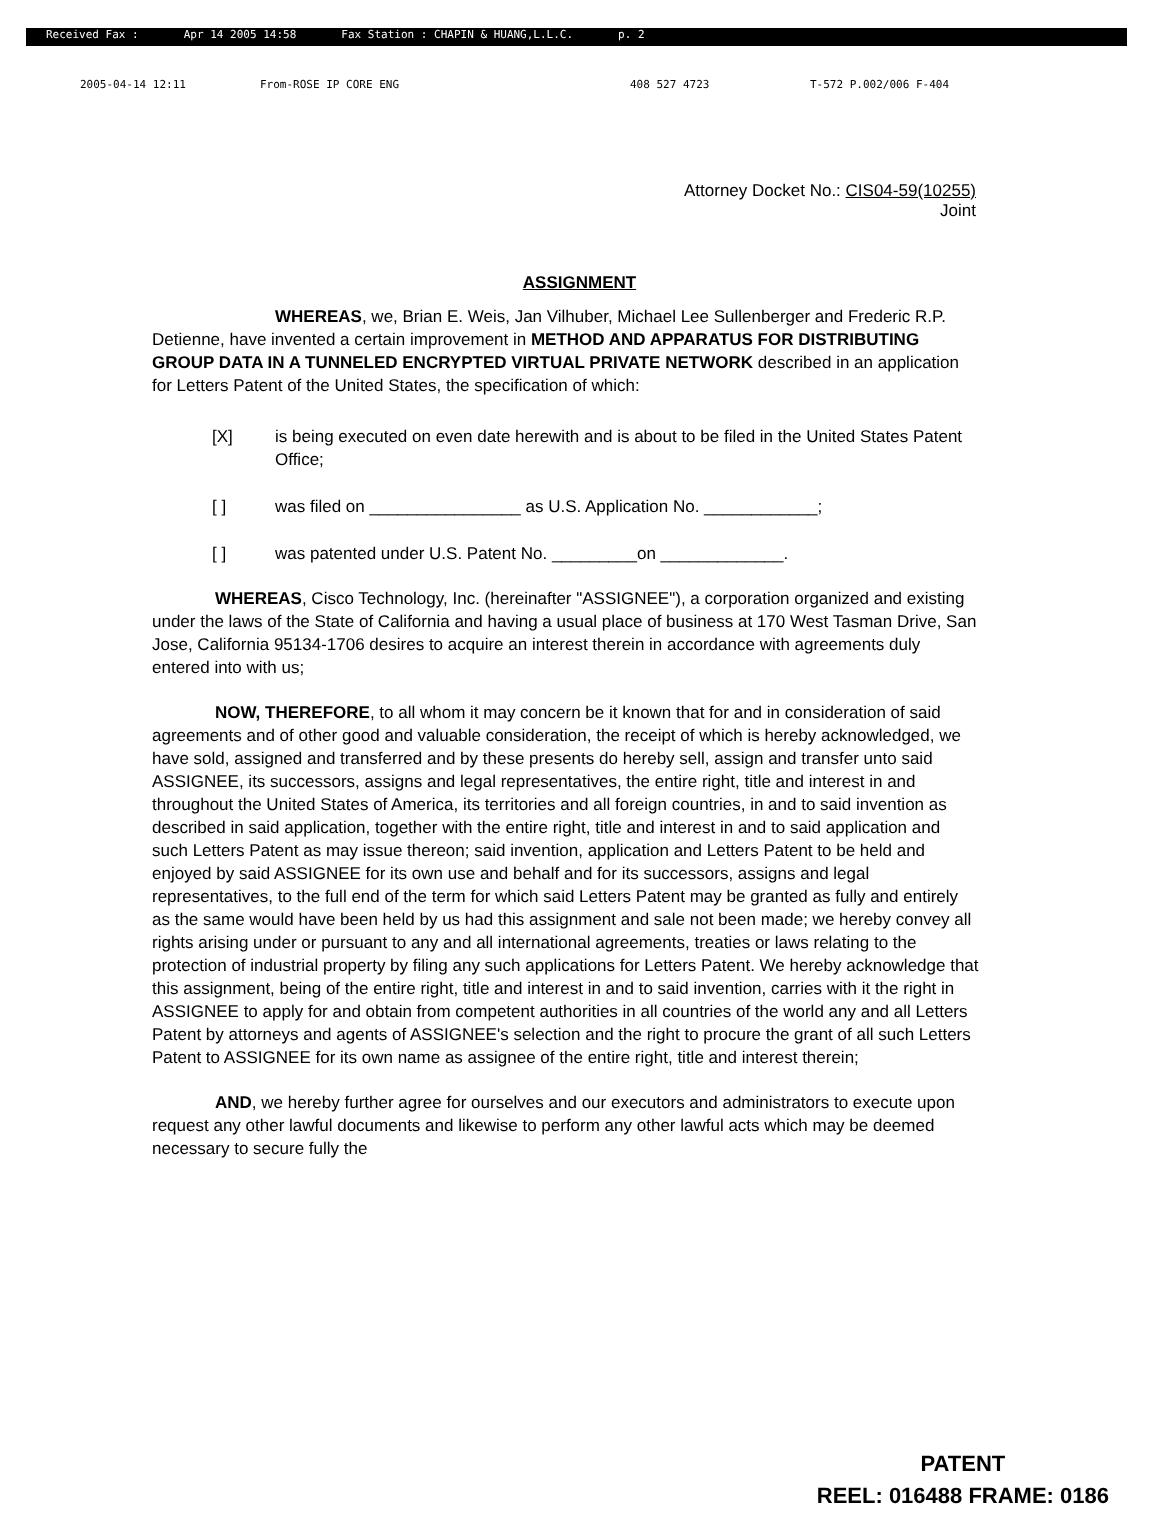Received Fax : Apr 14 2005 14:58 Fax Station : CHAPIN & HUANG,L.L.C. p. 2
2005-04-14 12:11 From-ROSE IP CORE ENG 408 527 4723 T-572 P.002/006 F-404
Attorney Docket No.: CIS04-59(10255)
Joint
ASSIGNMENT
WHEREAS, we, Brian E. Weis, Jan Vilhuber, Michael Lee Sullenberger and Frederic R.P. Detienne, have invented a certain improvement in METHOD AND APPARATUS FOR DISTRIBUTING GROUP DATA IN A TUNNELED ENCRYPTED VIRTUAL PRIVATE NETWORK described in an application for Letters Patent of the United States, the specification of which:
[X] is being executed on even date herewith and is about to be filed in the United States Patent Office;
[ ] was filed on ________________ as U.S. Application No. ____________;
[ ] was patented under U.S. Patent No. _________on _____________.
WHEREAS, Cisco Technology, Inc. (hereinafter "ASSIGNEE"), a corporation organized and existing under the laws of the State of California and having a usual place of business at 170 West Tasman Drive, San Jose, California 95134-1706 desires to acquire an interest therein in accordance with agreements duly entered into with us;
NOW, THEREFORE, to all whom it may concern be it known that for and in consideration of said agreements and of other good and valuable consideration, the receipt of which is hereby acknowledged, we have sold, assigned and transferred and by these presents do hereby sell, assign and transfer unto said ASSIGNEE, its successors, assigns and legal representatives, the entire right, title and interest in and throughout the United States of America, its territories and all foreign countries, in and to said invention as described in said application, together with the entire right, title and interest in and to said application and such Letters Patent as may issue thereon; said invention, application and Letters Patent to be held and enjoyed by said ASSIGNEE for its own use and behalf and for its successors, assigns and legal representatives, to the full end of the term for which said Letters Patent may be granted as fully and entirely as the same would have been held by us had this assignment and sale not been made; we hereby convey all rights arising under or pursuant to any and all international agreements, treaties or laws relating to the protection of industrial property by filing any such applications for Letters Patent. We hereby acknowledge that this assignment, being of the entire right, title and interest in and to said invention, carries with it the right in ASSIGNEE to apply for and obtain from competent authorities in all countries of the world any and all Letters Patent by attorneys and agents of ASSIGNEE's selection and the right to procure the grant of all such Letters Patent to ASSIGNEE for its own name as assignee of the entire right, title and interest therein;
AND, we hereby further agree for ourselves and our executors and administrators to execute upon request any other lawful documents and likewise to perform any other lawful acts which may be deemed necessary to secure fully the
PATENT
REEL: 016488 FRAME: 0186